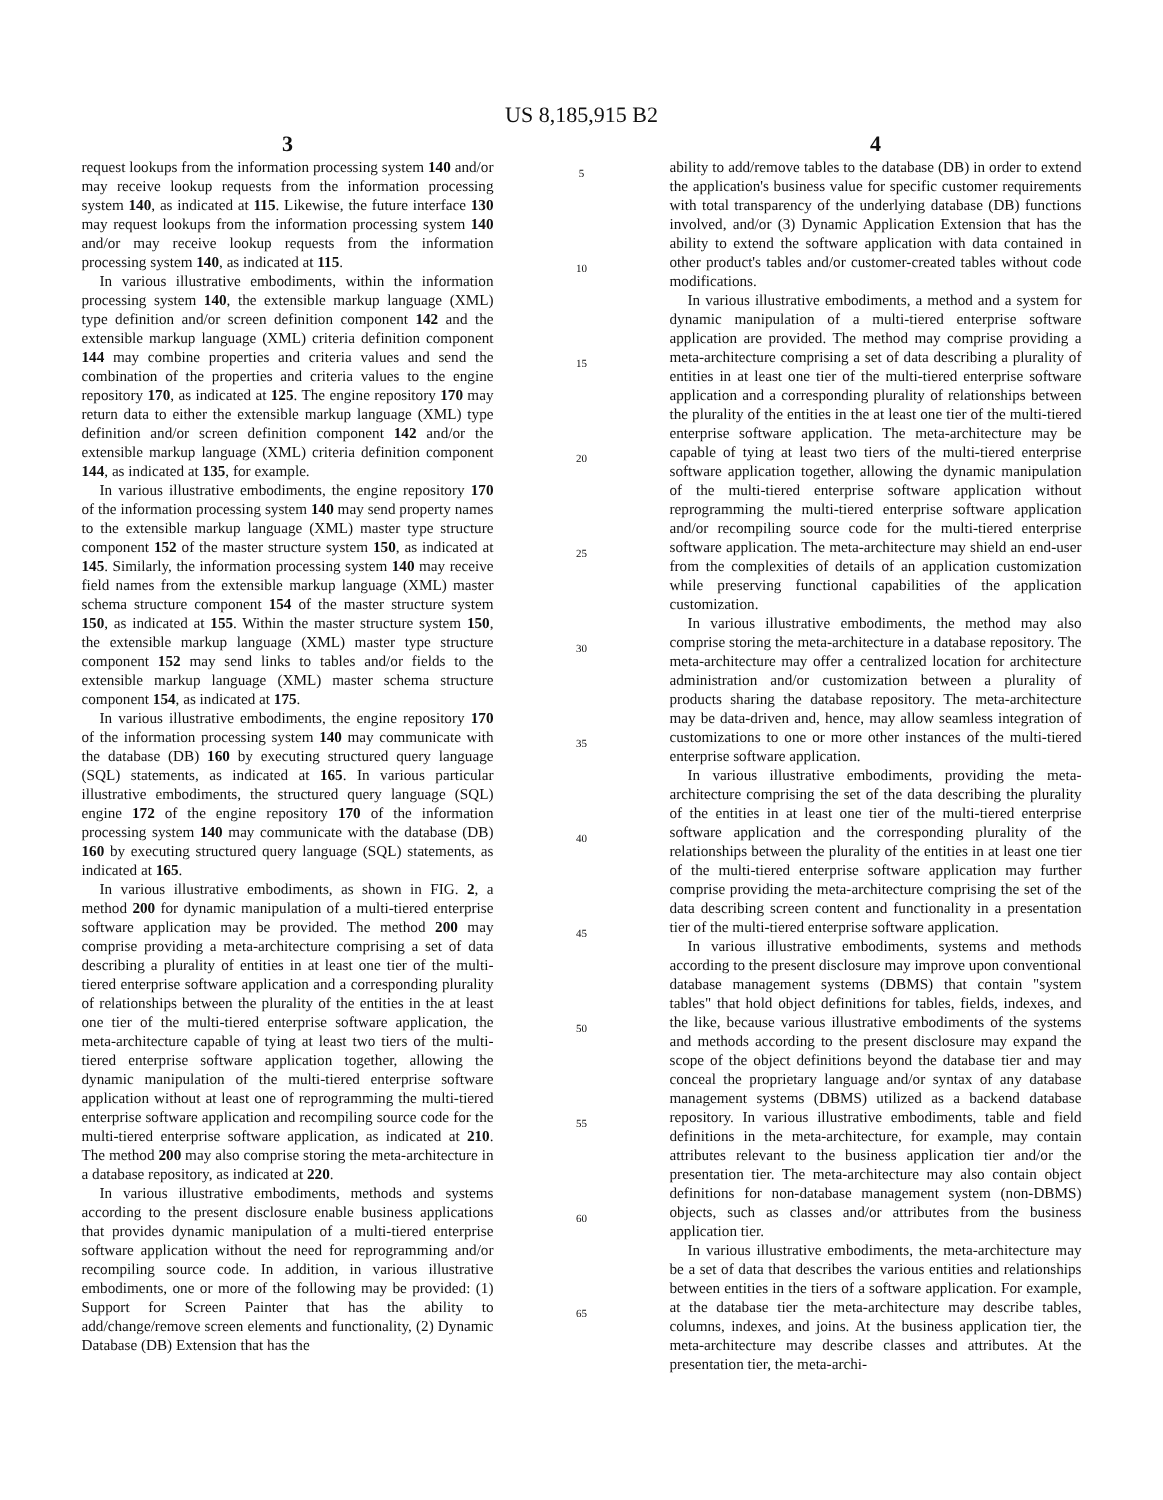US 8,185,915 B2
3
request lookups from the information processing system 140 and/or may receive lookup requests from the information processing system 140, as indicated at 115. Likewise, the future interface 130 may request lookups from the information processing system 140 and/or may receive lookup requests from the information processing system 140, as indicated at 115.
In various illustrative embodiments, within the information processing system 140, the extensible markup language (XML) type definition and/or screen definition component 142 and the extensible markup language (XML) criteria definition component 144 may combine properties and criteria values and send the combination of the properties and criteria values to the engine repository 170, as indicated at 125. The engine repository 170 may return data to either the extensible markup language (XML) type definition and/or screen definition component 142 and/or the extensible markup language (XML) criteria definition component 144, as indicated at 135, for example.
In various illustrative embodiments, the engine repository 170 of the information processing system 140 may send property names to the extensible markup language (XML) master type structure component 152 of the master structure system 150, as indicated at 145. Similarly, the information processing system 140 may receive field names from the extensible markup language (XML) master schema structure component 154 of the master structure system 150, as indicated at 155. Within the master structure system 150, the extensible markup language (XML) master type structure component 152 may send links to tables and/or fields to the extensible markup language (XML) master schema structure component 154, as indicated at 175.
In various illustrative embodiments, the engine repository 170 of the information processing system 140 may communicate with the database (DB) 160 by executing structured query language (SQL) statements, as indicated at 165. In various particular illustrative embodiments, the structured query language (SQL) engine 172 of the engine repository 170 of the information processing system 140 may communicate with the database (DB) 160 by executing structured query language (SQL) statements, as indicated at 165.
In various illustrative embodiments, as shown in FIG. 2, a method 200 for dynamic manipulation of a multi-tiered enterprise software application may be provided. The method 200 may comprise providing a meta-architecture comprising a set of data describing a plurality of entities in at least one tier of the multi-tiered enterprise software application and a corresponding plurality of relationships between the plurality of the entities in the at least one tier of the multi-tiered enterprise software application, the meta-architecture capable of tying at least two tiers of the multi-tiered enterprise software application together, allowing the dynamic manipulation of the multi-tiered enterprise software application without at least one of reprogramming the multi-tiered enterprise software application and recompiling source code for the multi-tiered enterprise software application, as indicated at 210. The method 200 may also comprise storing the meta-architecture in a database repository, as indicated at 220.
In various illustrative embodiments, methods and systems according to the present disclosure enable business applications that provides dynamic manipulation of a multi-tiered enterprise software application without the need for reprogramming and/or recompiling source code. In addition, in various illustrative embodiments, one or more of the following may be provided: (1) Support for Screen Painter that has the ability to add/change/remove screen elements and functionality, (2) Dynamic Database (DB) Extension that has the
5
10
15
20
25
30
35
40
45
50
55
60
65
4
ability to add/remove tables to the database (DB) in order to extend the application's business value for specific customer requirements with total transparency of the underlying database (DB) functions involved, and/or (3) Dynamic Application Extension that has the ability to extend the software application with data contained in other product's tables and/or customer-created tables without code modifications.
In various illustrative embodiments, a method and a system for dynamic manipulation of a multi-tiered enterprise software application are provided. The method may comprise providing a meta-architecture comprising a set of data describing a plurality of entities in at least one tier of the multi-tiered enterprise software application and a corresponding plurality of relationships between the plurality of the entities in the at least one tier of the multi-tiered enterprise software application. The meta-architecture may be capable of tying at least two tiers of the multi-tiered enterprise software application together, allowing the dynamic manipulation of the multi-tiered enterprise software application without reprogramming the multi-tiered enterprise software application and/or recompiling source code for the multi-tiered enterprise software application. The meta-architecture may shield an end-user from the complexities of details of an application customization while preserving functional capabilities of the application customization.
In various illustrative embodiments, the method may also comprise storing the meta-architecture in a database repository. The meta-architecture may offer a centralized location for architecture administration and/or customization between a plurality of products sharing the database repository. The meta-architecture may be data-driven and, hence, may allow seamless integration of customizations to one or more other instances of the multi-tiered enterprise software application.
In various illustrative embodiments, providing the meta-architecture comprising the set of the data describing the plurality of the entities in at least one tier of the multi-tiered enterprise software application and the corresponding plurality of the relationships between the plurality of the entities in at least one tier of the multi-tiered enterprise software application may further comprise providing the meta-architecture comprising the set of the data describing screen content and functionality in a presentation tier of the multi-tiered enterprise software application.
In various illustrative embodiments, systems and methods according to the present disclosure may improve upon conventional database management systems (DBMS) that contain "system tables" that hold object definitions for tables, fields, indexes, and the like, because various illustrative embodiments of the systems and methods according to the present disclosure may expand the scope of the object definitions beyond the database tier and may conceal the proprietary language and/or syntax of any database management systems (DBMS) utilized as a backend database repository. In various illustrative embodiments, table and field definitions in the meta-architecture, for example, may contain attributes relevant to the business application tier and/or the presentation tier. The meta-architecture may also contain object definitions for non-database management system (non-DBMS) objects, such as classes and/or attributes from the business application tier.
In various illustrative embodiments, the meta-architecture may be a set of data that describes the various entities and relationships between entities in the tiers of a software application. For example, at the database tier the meta-architecture may describe tables, columns, indexes, and joins. At the business application tier, the meta-architecture may describe classes and attributes. At the presentation tier, the meta-archi-